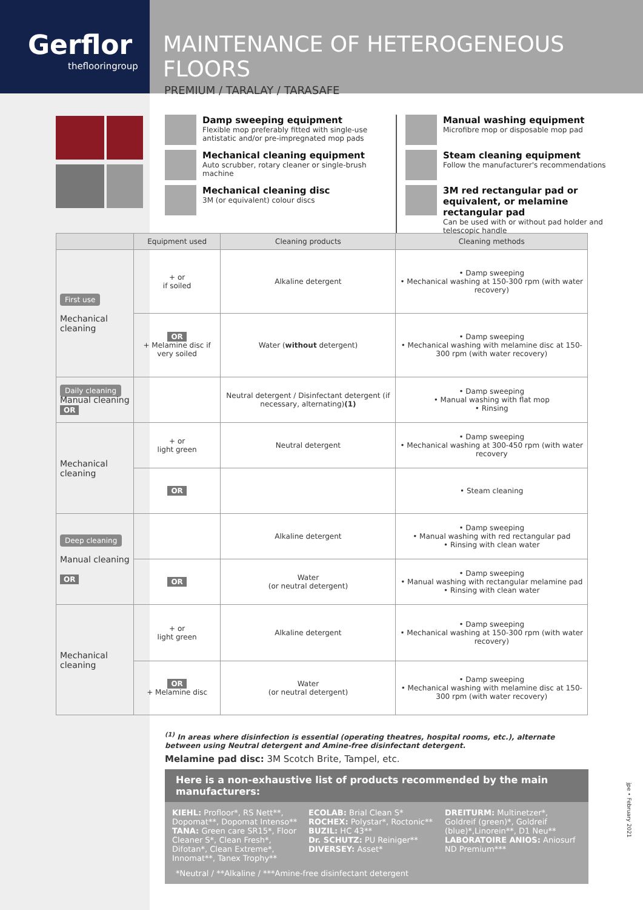Gerflor
theflooringroup
MAINTENANCE OF HETEROGENEOUS FLOORS
PREMIUM / TARALAY / TARASAFE
Damp sweeping equipment
Flexible mop preferably fitted with single-use antistatic and/or pre-impregnated mop pads
Mechanical cleaning equipment
Auto scrubber, rotary cleaner or single-brush machine
Mechanical cleaning disc
3M (or equivalent) colour discs
Manual washing equipment
Microfibre mop or disposable mop pad
Steam cleaning equipment
Follow the manufacturer's recommendations
3M red rectangular pad or equivalent, or melamine rectangular pad
Can be used with or without pad holder and telescopic handle
| | Equipment used | Cleaning products | Cleaning methods |
| --- | --- | --- | --- |
| First use Mechanical cleaning | + or if soiled | Alkaline detergent | • Damp sweeping • Mechanical washing at 150-300 rpm (with water recovery) |
| | OR + Melamine disc if very soiled | Water ( without detergent) | • Damp sweeping • Mechanical washing with melamine disc at 150-300 rpm (with water recovery) |
| Daily cleaning Manual cleaning OR | | Neutral detergent / Disinfectant detergent (if necessary, alternating) (1) | • Damp sweeping • Manual washing with flat mop • Rinsing |
| Mechanical cleaning | + or light green | Neutral detergent | • Damp sweeping • Mechanical washing at 300-450 rpm (with water recovery |
| | OR | | • Steam cleaning |
| Deep cleaning Manual cleaning OR | | Alkaline detergent | • Damp sweeping • Manual washing with red rectangular pad • Rinsing with clean water |
| | OR | Water (or neutral detergent) | • Damp sweeping • Manual washing with rectangular melamine pad • Rinsing with clean water |
| Mechanical cleaning | + or light green | Alkaline detergent | • Damp sweeping • Mechanical washing at 150-300 rpm (with water recovery) |
| | OR + Melamine disc | Water (or neutral detergent) | • Damp sweeping • Mechanical washing with melamine disc at 150-300 rpm (with water recovery) |
<sup>(1)</sup> In areas where disinfection is essential (operating theatres, hospital rooms, etc.), alternate between using Neutral detergent and Amine-free disinfectant detergent.
Melamine pad disc: 3M Scotch Brite, Tampel, etc.
Here is a non-exhaustive list of products recommended by the main manufacturers:
KIEHL: Profloor*, RS Nett**, Dopomat**, Dopomat Intenso**
TANA: Green care SR15*, Floor Cleaner S*, Clean Fresh*, Difotan*, Clean Extreme*, Innomat**, Tanex Trophy**
ECOLAB: Brial Clean S*
ROCHEX: Polystar*, Roctonic**
BUZIL: HC 43**
Dr. SCHUTZ: PU Reiniger**
DIVERSEY: Asset*
DREITURM: Multinetzer*, Goldreif (green)*, Goldreif (blue)*,Linorein**, D1 Neu**
LABORATOIRE ANIOS: Aniosurf ND Premium***
*Neutral / **Alkaline / ***Amine-free disinfectant detergent
jpe • February 2021